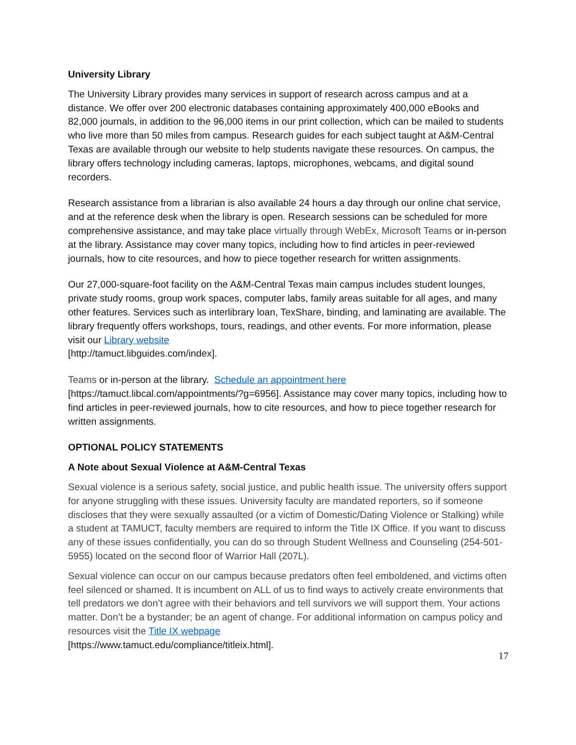University Library
The University Library provides many services in support of research across campus and at a distance. We offer over 200 electronic databases containing approximately 400,000 eBooks and 82,000 journals, in addition to the 96,000 items in our print collection, which can be mailed to students who live more than 50 miles from campus. Research guides for each subject taught at A&M-Central Texas are available through our website to help students navigate these resources. On campus, the library offers technology including cameras, laptops, microphones, webcams, and digital sound recorders.
Research assistance from a librarian is also available 24 hours a day through our online chat service, and at the reference desk when the library is open. Research sessions can be scheduled for more comprehensive assistance, and may take place virtually through WebEx, Microsoft Teams or in-person at the library. Assistance may cover many topics, including how to find articles in peer-reviewed journals, how to cite resources, and how to piece together research for written assignments.
Our 27,000-square-foot facility on the A&M-Central Texas main campus includes student lounges, private study rooms, group work spaces, computer labs, family areas suitable for all ages, and many other features. Services such as interlibrary loan, TexShare, binding, and laminating are available. The library frequently offers workshops, tours, readings, and other events. For more information, please visit our Library website
[http://tamuct.libguides.com/index].
Teams or in-person at the library. Schedule an appointment here
[https://tamuct.libcal.com/appointments/?g=6956]. Assistance may cover many topics, including how to find articles in peer-reviewed journals, how to cite resources, and how to piece together research for written assignments.
OPTIONAL POLICY STATEMENTS
A Note about Sexual Violence at A&M-Central Texas
Sexual violence is a serious safety, social justice, and public health issue. The university offers support for anyone struggling with these issues. University faculty are mandated reporters, so if someone discloses that they were sexually assaulted (or a victim of Domestic/Dating Violence or Stalking) while a student at TAMUCT, faculty members are required to inform the Title IX Office. If you want to discuss any of these issues confidentially, you can do so through Student Wellness and Counseling (254-501-5955) located on the second floor of Warrior Hall (207L).
Sexual violence can occur on our campus because predators often feel emboldened, and victims often feel silenced or shamed. It is incumbent on ALL of us to find ways to actively create environments that tell predators we don’t agree with their behaviors and tell survivors we will support them. Your actions matter. Don’t be a bystander; be an agent of change. For additional information on campus policy and resources visit the Title IX webpage
[https://www.tamuct.edu/compliance/titleix.html].
17